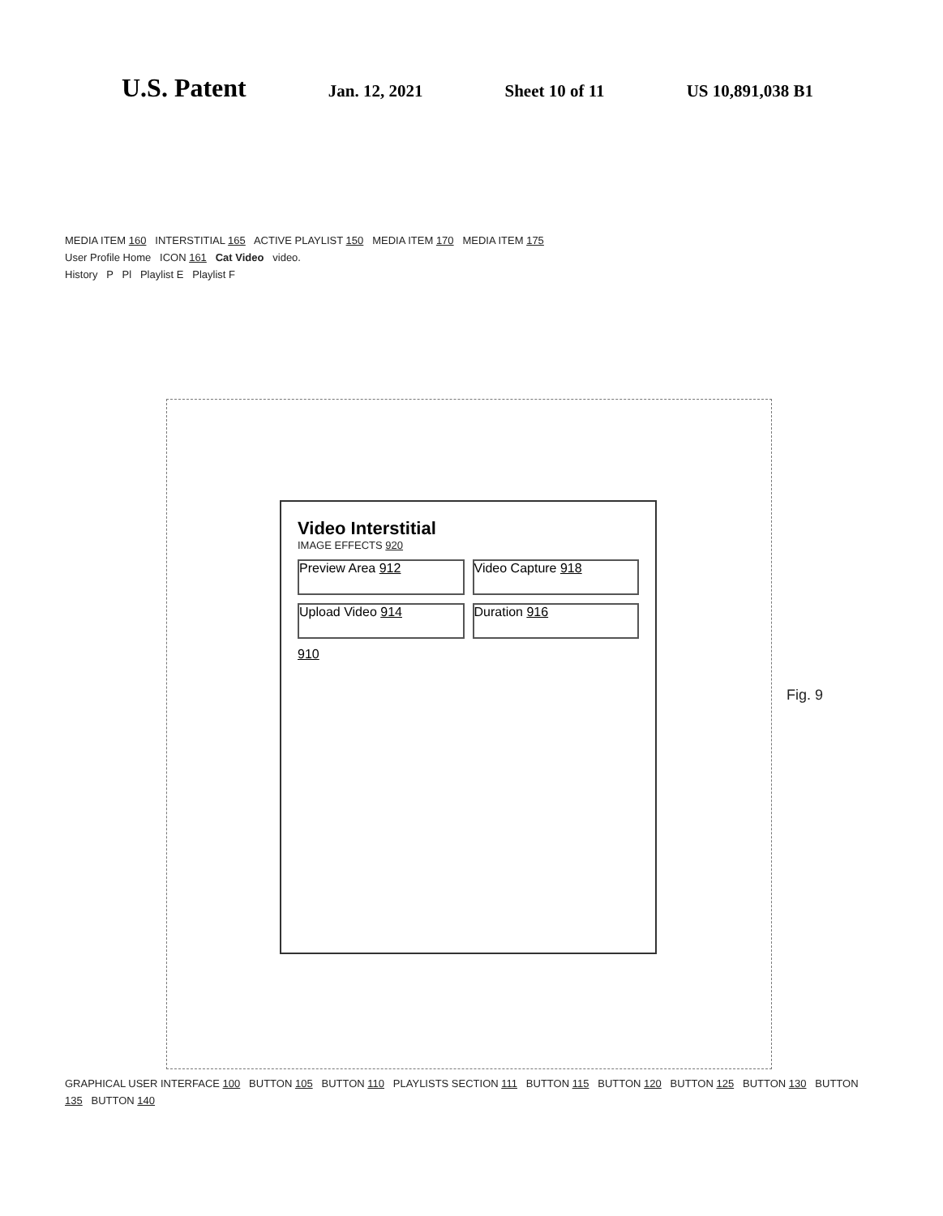U.S. Patent Jan. 12, 2021 Sheet 10 of 11 US 10,891,038 B1
Video Interstitial
IMAGE EFFECTS 920
Preview Area 912
Video Capture 918
Upload Video 914
Duration 916
910
MEDIA ITEM 160 INTERSTITIAL 165 ACTIVE PLAYLIST 150 MEDIA ITEM 170 MEDIA ITEM 175
User Profile Home ICON 161 Cat Video video.
History P Pl Playlist E Playlist F
GRAPHICAL USER INTERFACE 100 BUTTON 105 BUTTON 110 PLAYLISTS SECTION 111 BUTTON 115 BUTTON 120 BUTTON 125 BUTTON 130 BUTTON 135 BUTTON 140
Fig. 9